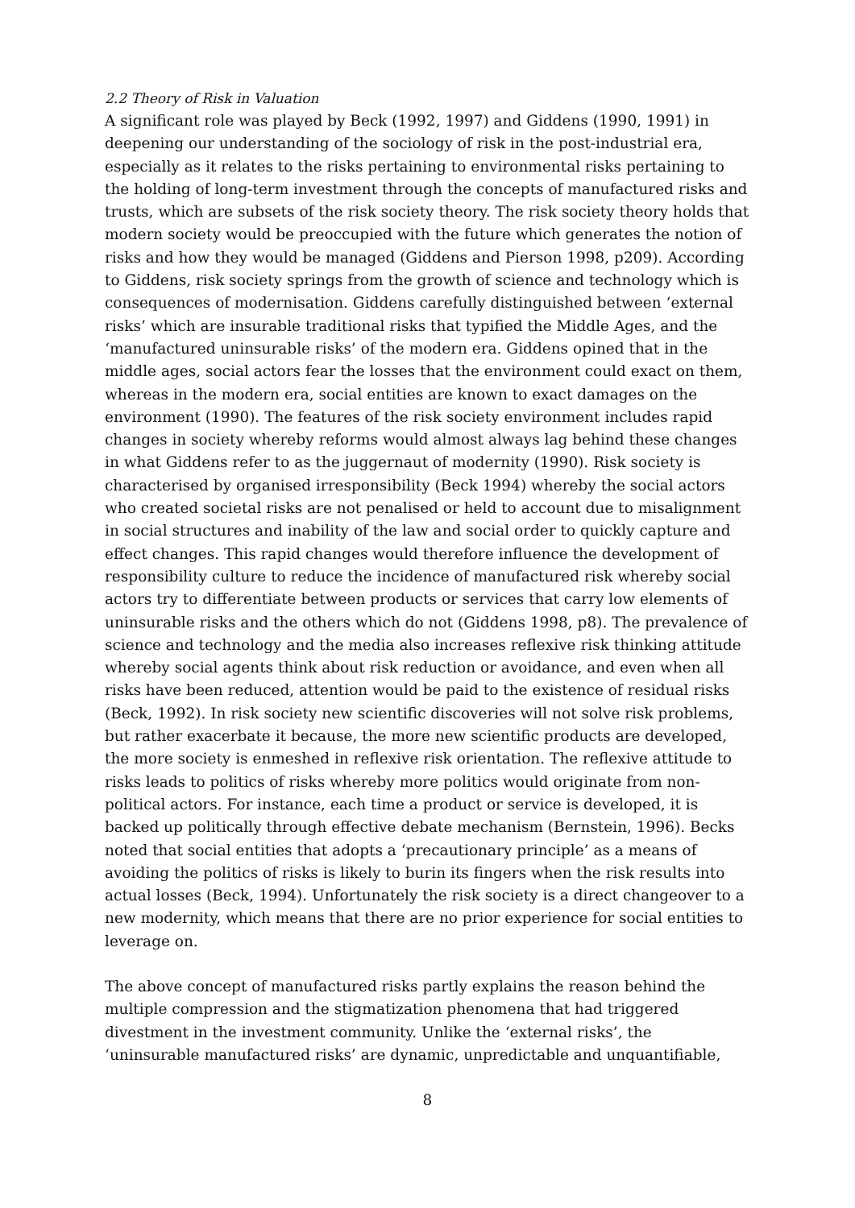2.2 Theory of Risk in Valuation
A significant role was played by Beck (1992, 1997) and Giddens (1990, 1991) in deepening our understanding of the sociology of risk in the post-industrial era, especially as it relates to the risks pertaining to environmental risks pertaining to the holding of long-term investment through the concepts of manufactured risks and trusts, which are subsets of the risk society theory. The risk society theory holds that modern society would be preoccupied with the future which generates the notion of risks and how they would be managed (Giddens and Pierson 1998, p209). According to Giddens, risk society springs from the growth of science and technology which is consequences of modernisation. Giddens carefully distinguished between ‘external risks’ which are insurable traditional risks that typified the Middle Ages, and the ‘manufactured uninsurable risks’ of the modern era. Giddens opined that in the middle ages, social actors fear the losses that the environment could exact on them, whereas in the modern era, social entities are known to exact damages on the environment (1990). The features of the risk society environment includes rapid changes in society whereby reforms would almost always lag behind these changes in what Giddens refer to as the juggernaut of modernity (1990). Risk society is characterised by organised irresponsibility (Beck 1994) whereby the social actors who created societal risks are not penalised or held to account due to misalignment in social structures and inability of the law and social order to quickly capture and effect changes. This rapid changes would therefore influence the development of responsibility culture to reduce the incidence of manufactured risk whereby social actors try to differentiate between products or services that carry low elements of uninsurable risks and the others which do not (Giddens 1998, p8). The prevalence of science and technology and the media also increases reflexive risk thinking attitude whereby social agents think about risk reduction or avoidance, and even when all risks have been reduced, attention would be paid to the existence of residual risks (Beck, 1992). In risk society new scientific discoveries will not solve risk problems, but rather exacerbate it because, the more new scientific products are developed, the more society is enmeshed in reflexive risk orientation. The reflexive attitude to risks leads to politics of risks whereby more politics would originate from non-political actors. For instance, each time a product or service is developed, it is backed up politically through effective debate mechanism (Bernstein, 1996). Becks noted that social entities that adopts a ‘precautionary principle’ as a means of avoiding the politics of risks is likely to burin its fingers when the risk results into actual losses (Beck, 1994). Unfortunately the risk society is a direct changeover to a new modernity, which means that there are no prior experience for social entities to leverage on.
The above concept of manufactured risks partly explains the reason behind the multiple compression and the stigmatization phenomena that had triggered divestment in the investment community. Unlike the ‘external risks’, the ‘uninsurable manufactured risks’ are dynamic, unpredictable and unquantifiable,
8